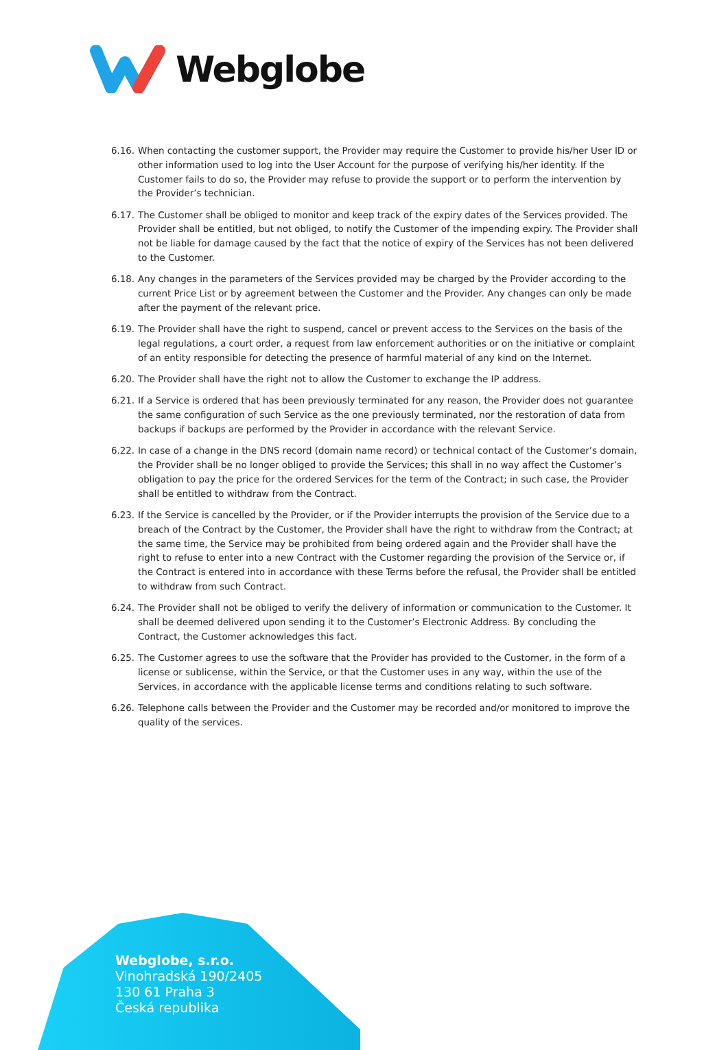Webglobe
6.16.
When contacting the customer support, the Provider may require the Customer to provide his/her User ID or other information used to log into the User Account for the purpose of verifying his/her identity. If the Customer fails to do so, the Provider may refuse to provide the support or to perform the intervention by the Provider’s technician.
6.17.
The Customer shall be obliged to monitor and keep track of the expiry dates of the Services provided. The Provider shall be entitled, but not obliged, to notify the Customer of the impending expiry. The Provider shall not be liable for damage caused by the fact that the notice of expiry of the Services has not been delivered to the Customer.
6.18.
Any changes in the parameters of the Services provided may be charged by the Provider according to the current Price List or by agreement between the Customer and the Provider. Any changes can only be made after the payment of the relevant price.
6.19.
The Provider shall have the right to suspend, cancel or prevent access to the Services on the basis of the legal regulations, a court order, a request from law enforcement authorities or on the initiative or complaint of an entity responsible for detecting the presence of harmful material of any kind on the Internet.
6.20.
The Provider shall have the right not to allow the Customer to exchange the IP address.
6.21.
If a Service is ordered that has been previously terminated for any reason, the Provider does not guarantee the same configuration of such Service as the one previously terminated, nor the restoration of data from backups if backups are performed by the Provider in accordance with the relevant Service.
6.22.
In case of a change in the DNS record (domain name record) or technical contact of the Customer’s domain, the Provider shall be no longer obliged to provide the Services; this shall in no way affect the Customer’s obligation to pay the price for the ordered Services for the term of the Contract; in such case, the Provider shall be entitled to withdraw from the Contract.
6.23.
If the Service is cancelled by the Provider, or if the Provider interrupts the provision of the Service due to a breach of the Contract by the Customer, the Provider shall have the right to withdraw from the Contract; at the same time, the Service may be prohibited from being ordered again and the Provider shall have the right to refuse to enter into a new Contract with the Customer regarding the provision of the Service or, if the Contract is entered into in accordance with these Terms before the refusal, the Provider shall be entitled to withdraw from such Contract.
6.24.
The Provider shall not be obliged to verify the delivery of information or communication to the Customer. It shall be deemed delivered upon sending it to the Customer’s Electronic Address. By concluding the Contract, the Customer acknowledges this fact.
6.25.
The Customer agrees to use the software that the Provider has provided to the Customer, in the form of a license or sublicense, within the Service, or that the Customer uses in any way, within the use of the Services, in accordance with the applicable license terms and conditions relating to such software.
6.26.
Telephone calls between the Provider and the Customer may be recorded and/or monitored to improve the quality of the services.
Webglobe, s.r.o.
Vinohradská 190/2405
130 61 Praha 3
Česká republika